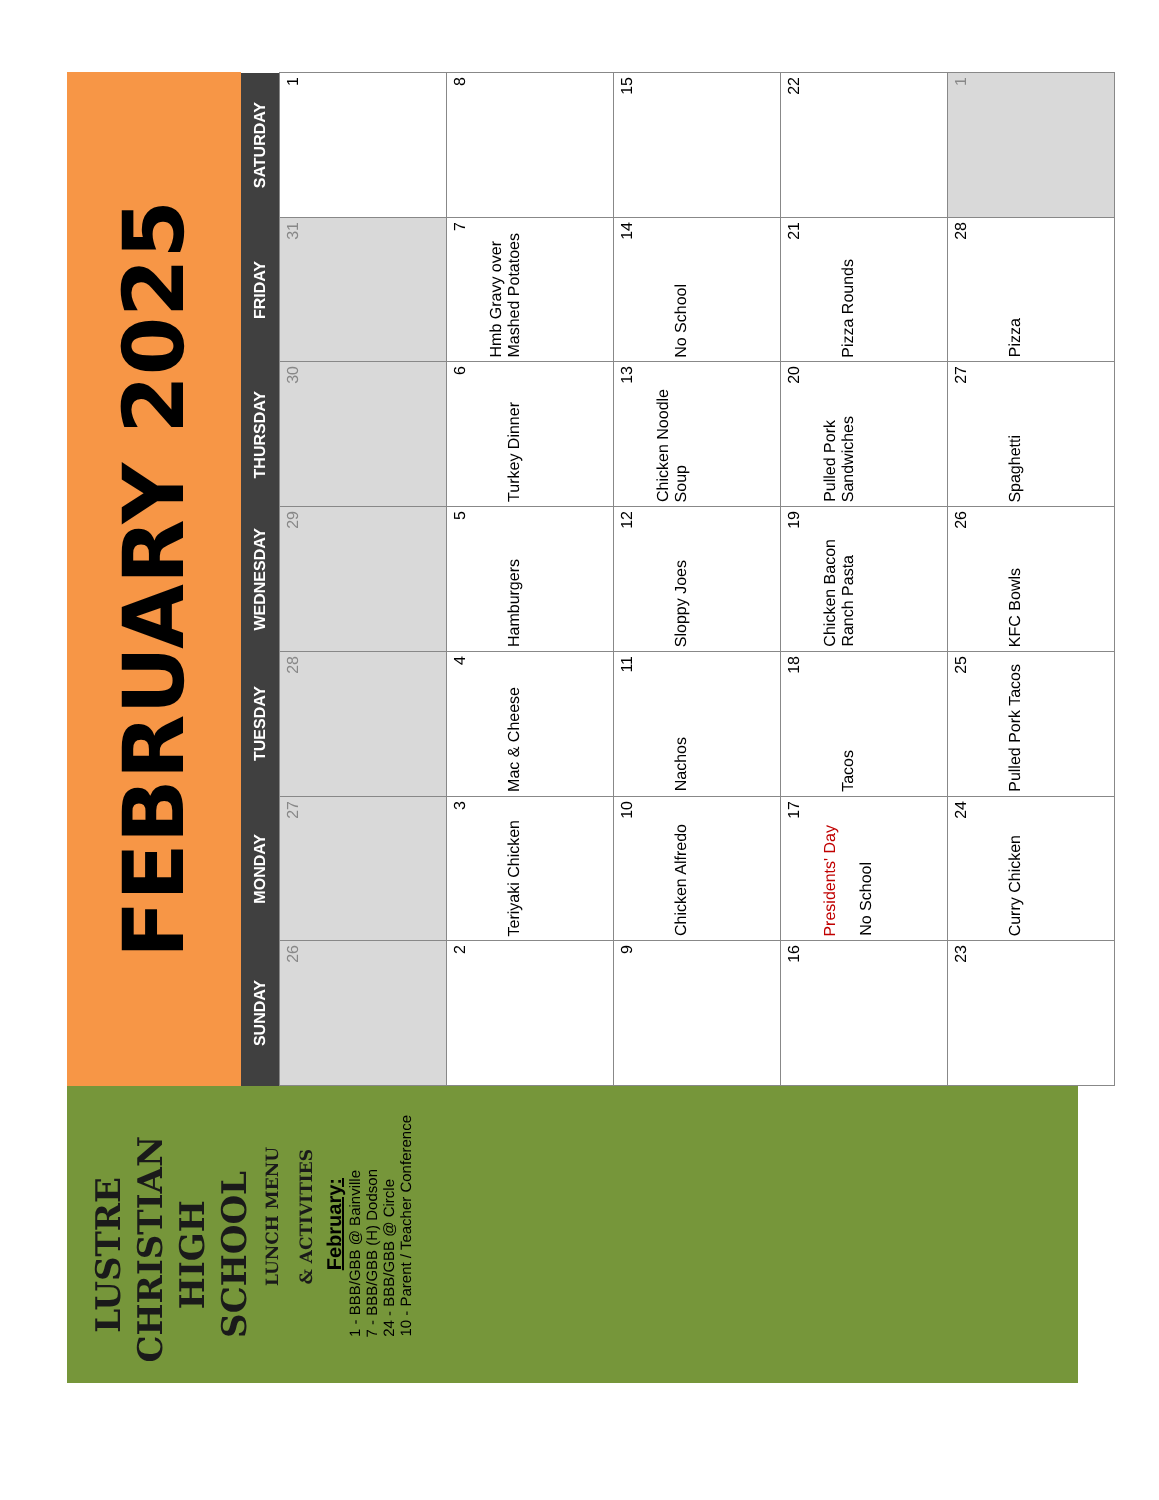LUSTRE
CHRISTIAN
HIGH SCHOOL
LUNCH MENU
& ACTIVITIES
February:
1 - BBB/GBB @ Bainville
7 - BBB/GBB (H) Dodson
24 - BBB/GBB @ Circle
10 - Parent / Teacher Conference
FEBRUARY 2025
| SUNDAY | MONDAY | TUESDAY | WEDNESDAY | THURSDAY | FRIDAY | SATURDAY |
| --- | --- | --- | --- | --- | --- | --- |
| 26 | 27 | 28 | 29 | 30 | 31 | 1 |
| 2 | 3 Teriyaki Chicken | 4 Mac & Cheese | 5 Hamburgers | 6 Turkey Dinner | 7 Hmb Gravy over Mashed Potatoes | 8 |
| 9 | 10 Chicken Alfredo | 11 Nachos | 12 Sloppy Joes | 13 Chicken Noodle Soup | 14 No School | 15 |
| 16 | 17 Presidents' Day No School | 18 Tacos | 19 Chicken Bacon Ranch Pasta | 20 Pulled Pork Sandwiches | 21 Pizza Rounds | 22 |
| 23 | 24 Curry Chicken | 25 Pulled Pork Tacos | 26 KFC Bowls | 27 Spaghetti | 28 Pizza | 1 |